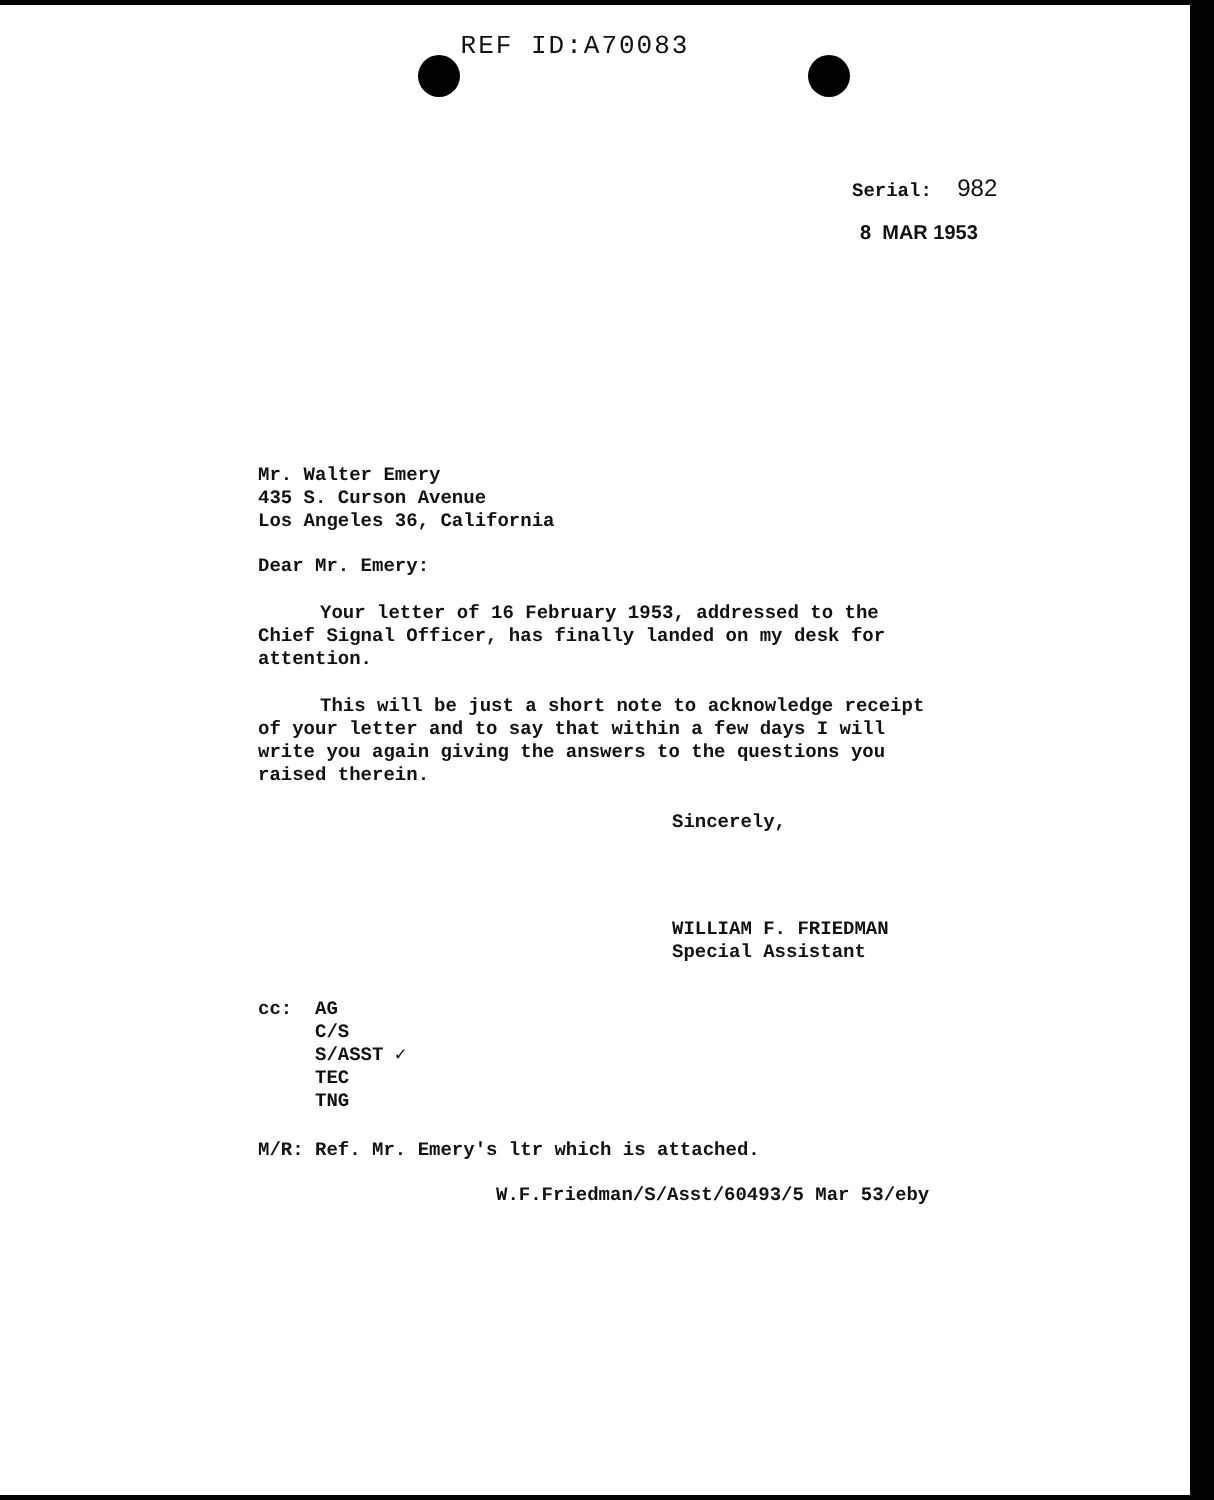REF ID:A70083
Serial: 982
8 MAR 1953
Mr. Walter Emery
435 S. Curson Avenue
Los Angeles 36, California
Dear Mr. Emery:
Your letter of 16 February 1953, addressed to the
Chief Signal Officer, has finally landed on my desk for
attention.
This will be just a short note to acknowledge receipt
of your letter and to say that within a few days I will
write you again giving the answers to the questions you
raised therein.
Sincerely,
WILLIAM F. FRIEDMAN
Special Assistant
cc: AG
C/S
S/ASST ✓
TEC
TNG
M/R: Ref. Mr. Emery's ltr which is attached.
W.F.Friedman/S/Asst/60493/5 Mar 53/eby